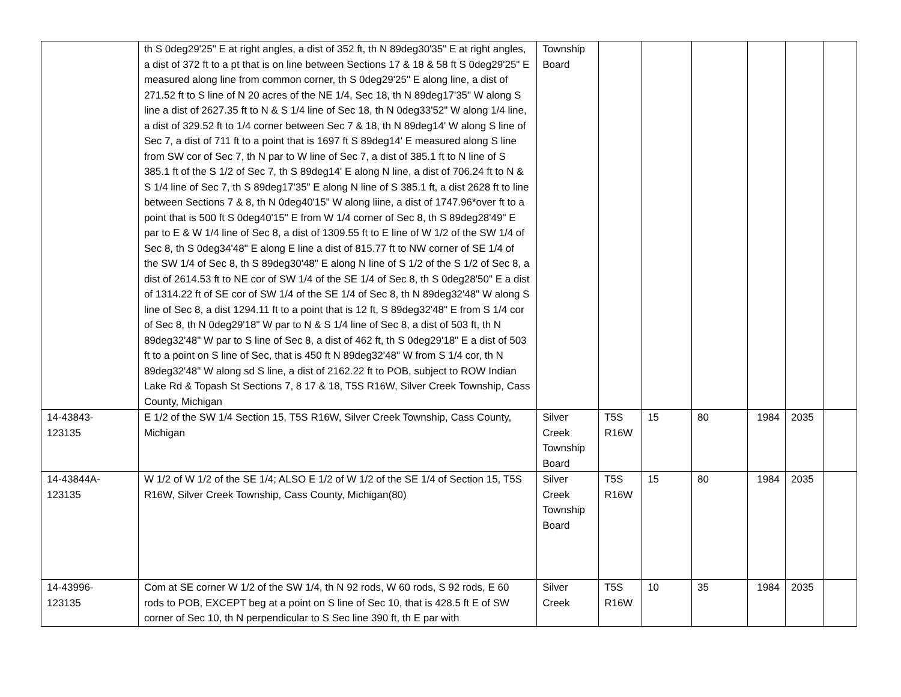| | th S 0deg29'25" E at right angles, a dist of 352 ft, th N 89deg30'35" E at right angles, a dist of 372 ft to a pt that is on line between Sections 17 & 18 & 58 ft S 0deg29'25" E measured along line from common corner, th S 0deg29'25" E along line, a dist of 271.52 ft to S line of N 20 acres of the NE 1/4, Sec 18, th N 89deg17'35" W along S line a dist of 2627.35 ft to N & S 1/4 line of Sec 18, th N 0deg33'52" W along 1/4 line, a dist of 329.52 ft to 1/4 corner between Sec 7 & 18, th N 89deg14' W along S line of Sec 7, a dist of 711 ft to a point that is 1697 ft S 89deg14' E measured along S line from SW cor of Sec 7, th N par to W line of Sec 7, a dist of 385.1 ft to N line of S 385.1 ft of the S 1/2 of Sec 7, th S 89deg14' E along N line, a dist of 706.24 ft to N & S 1/4 line of Sec 7, th S 89deg17'35" E along N line of S 385.1 ft, a dist 2628 ft to line between Sections 7 & 8, th N 0deg40'15" W along liine, a dist of 1747.96*over ft to a point that is 500 ft S 0deg40'15" E from W 1/4 corner of Sec 8, th S 89deg28'49" E par to E & W 1/4 line of Sec 8, a dist of 1309.55 ft to E line of W 1/2 of the SW 1/4 of Sec 8, th S 0deg34'48" E along E line a dist of 815.77 ft to NW corner of SE 1/4 of the SW 1/4 of Sec 8, th S 89deg30'48" E along N line of S 1/2 of the S 1/2 of Sec 8, a dist of 2614.53 ft to NE cor of SW 1/4 of the SE 1/4 of Sec 8, th S 0deg28'50" E a dist of 1314.22 ft of SE cor of SW 1/4 of the SE 1/4 of Sec 8, th N 89deg32'48" W along S line of Sec 8, a dist 1294.11 ft to a point that is 12 ft, S 89deg32'48" E from S 1/4 cor of Sec 8, th N 0deg29'18" W par to N & S 1/4 line of Sec 8, a dist of 503 ft, th N 89deg32'48" W par to S line of Sec 8, a dist of 462 ft, th S 0deg29'18" E a dist of 503 ft to a point on S line of Sec, that is 450 ft N 89deg32'48" W from S 1/4 cor, th N 89deg32'48" W along sd S line, a dist of 2162.22 ft to POB, subject to ROW Indian Lake Rd & Topash St Sections 7, 8 17 & 18, T5S R16W, Silver Creek Township, Cass County, Michigan | Township Board | | | | | | |
| 14-43843- 123135 | E 1/2 of the SW 1/4 Section 15, T5S R16W, Silver Creek Township, Cass County, Michigan | Silver Creek Township Board | T5S R16W | 15 | 80 | 1984 | 2035 | |
| 14-43844A- 123135 | W 1/2 of W 1/2 of the SE 1/4; ALSO E 1/2 of W 1/2 of the SE 1/4 of Section 15, T5S R16W, Silver Creek Township, Cass County, Michigan(80) | Silver Creek Township Board | T5S R16W | 15 | 80 | 1984 | 2035 | |
| 14-43996- 123135 | Com at SE corner W 1/2 of the SW 1/4, th N 92 rods, W 60 rods, S 92 rods, E 60 rods to POB, EXCEPT beg at a point on S line of Sec 10, that is 428.5 ft E of SW corner of Sec 10, th N perpendicular to S Sec line 390 ft, th E par with | Silver Creek | T5S R16W | 10 | 35 | 1984 | 2035 | |